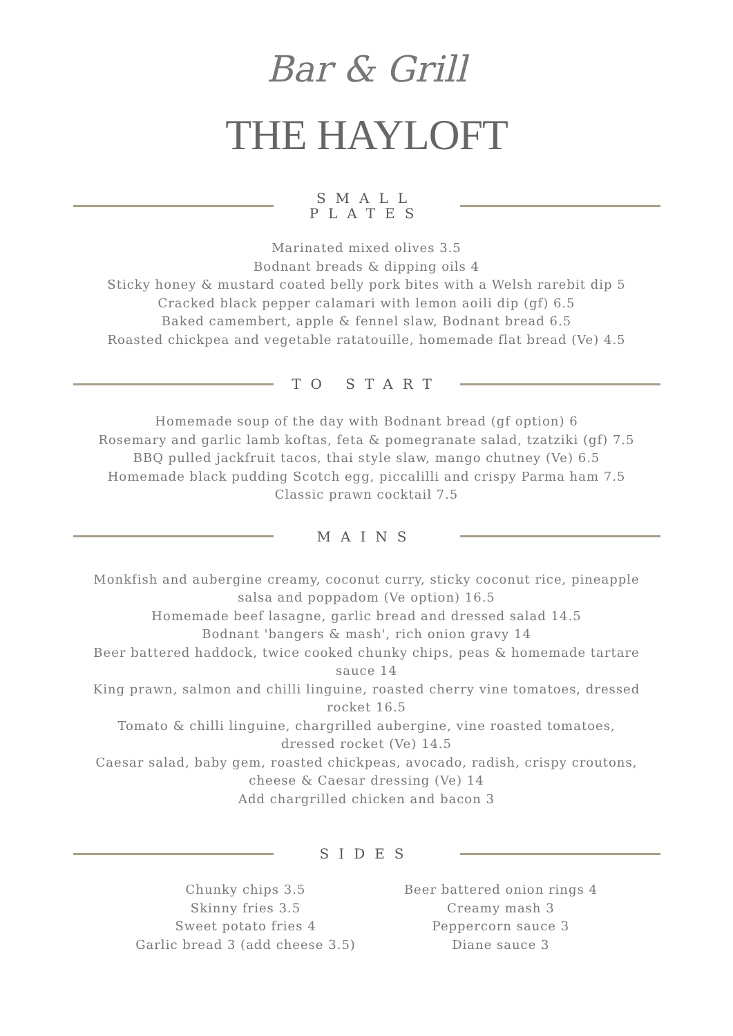Bar & Grill
THE HAYLOFT
SMALL
PLATES
Marinated mixed olives 3.5
Bodnant breads & dipping oils 4
Sticky honey & mustard coated belly pork bites with a Welsh rarebit dip 5
Cracked black pepper calamari with lemon aoili dip (gf) 6.5
Baked camembert, apple & fennel slaw, Bodnant bread 6.5
Roasted chickpea and vegetable ratatouille, homemade flat bread (Ve) 4.5
TO START
Homemade soup of the day with Bodnant bread (gf option) 6
Rosemary and garlic lamb koftas, feta & pomegranate salad, tzatziki (gf) 7.5
BBQ pulled jackfruit tacos, thai style slaw, mango chutney (Ve) 6.5
Homemade black pudding Scotch egg, piccalilli and crispy Parma ham 7.5
Classic prawn cocktail 7.5
MAINS
Monkfish and aubergine creamy, coconut curry, sticky coconut rice, pineapple salsa and poppadom (Ve option) 16.5
Homemade beef lasagne, garlic bread and dressed salad 14.5
Bodnant 'bangers & mash', rich onion gravy 14
Beer battered haddock, twice cooked chunky chips, peas & homemade tartare sauce 14
King prawn, salmon and chilli linguine, roasted cherry vine tomatoes, dressed rocket 16.5
Tomato & chilli linguine, chargrilled aubergine, vine roasted tomatoes, dressed rocket (Ve) 14.5
Caesar salad, baby gem, roasted chickpeas, avocado, radish, crispy croutons, cheese & Caesar dressing (Ve) 14
Add chargrilled chicken and bacon 3
SIDES
Chunky chips 3.5
Skinny fries 3.5
Sweet potato fries 4
Garlic bread 3 (add cheese 3.5)
Beer battered onion rings 4
Creamy mash 3
Peppercorn sauce 3
Diane sauce 3